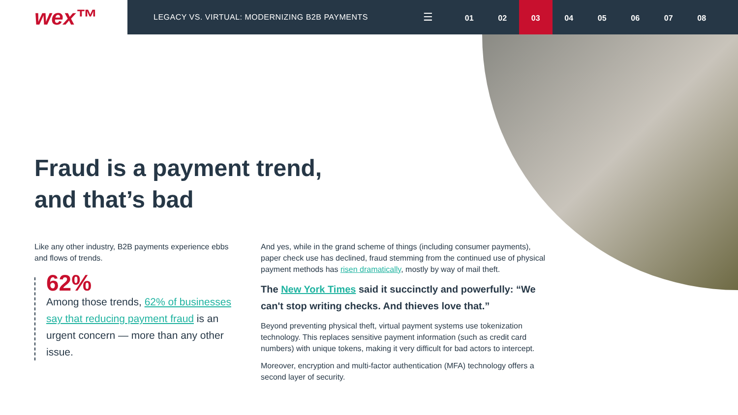wex™
LEGACY VS. VIRTUAL: MODERNIZING B2B PAYMENTS
☰
01 02 03 04 05 06 07 08
Fraud is a payment trend,
and that’s bad
Like any other industry, B2B payments experience ebbs and flows of trends.
62%
Among those trends, 62% of businesses say that reducing payment fraud is an urgent concern — more than any other issue.
And yes, while in the grand scheme of things (including consumer payments), paper check use has declined, fraud stemming from the continued use of physical payment methods has risen dramatically, mostly by way of mail theft.
The New York Times said it succinctly and powerfully: “We can't stop writing checks. And thieves love that.”
Beyond preventing physical theft, virtual payment systems use tokenization technology. This replaces sensitive payment information (such as credit card numbers) with unique tokens, making it very difficult for bad actors to intercept.
Moreover, encryption and multi-factor authentication (MFA) technology offers a second layer of security.